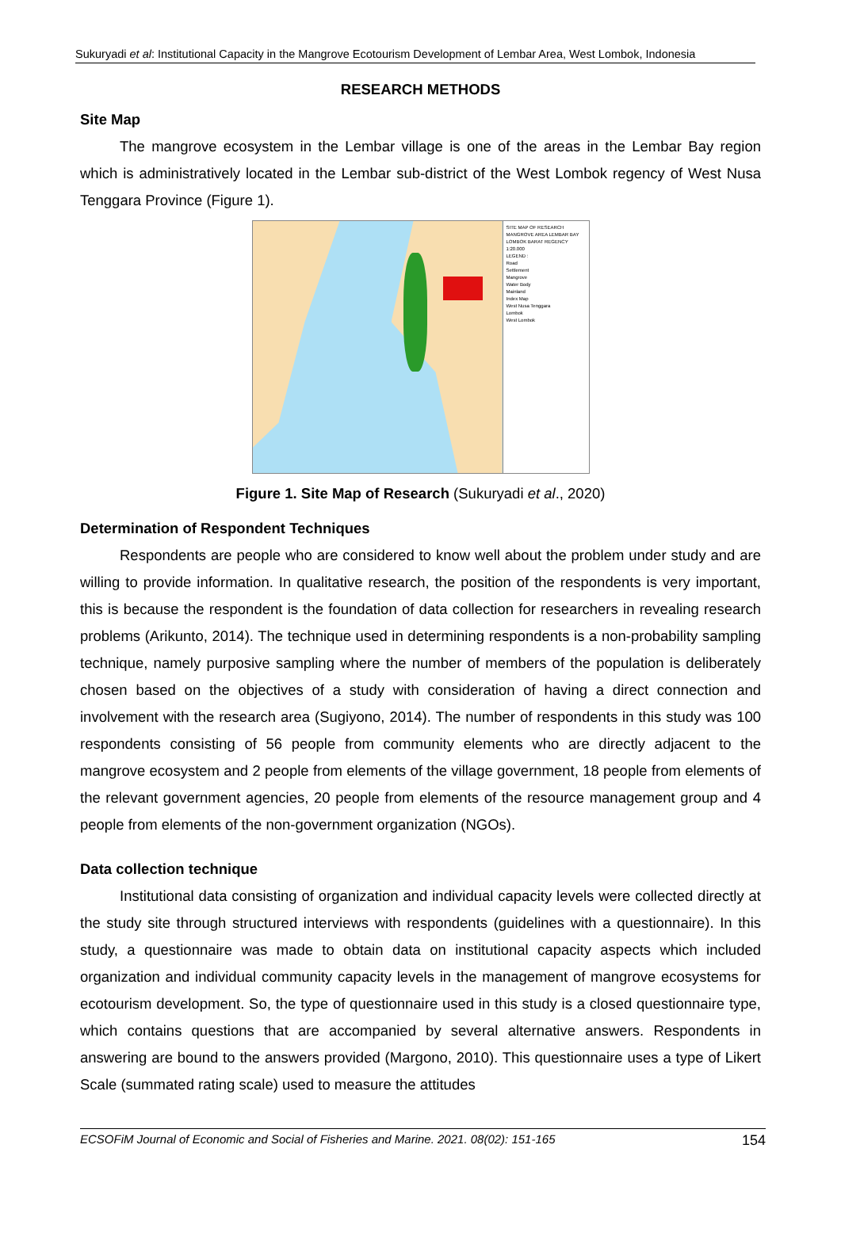Sukuryadi et al: Institutional Capacity in the Mangrove Ecotourism Development of Lembar Area, West Lombok, Indonesia
RESEARCH METHODS
Site Map
The mangrove ecosystem in the Lembar village is one of the areas in the Lembar Bay region which is administratively located in the Lembar sub-district of the West Lombok regency of West Nusa Tenggara Province (Figure 1).
SITE MAP OF RESEARCH MANGROVE AREA LEMBAR BAY LOMBOK BARAT REGENCY
1:20.000
LEGEND :
Road
Settlement
Mangrove
Water Body
Mainland
Index Map
West Nusa Tenggara
Lombok
West Lombok
Figure 1. Site Map of Research (Sukuryadi et al., 2020)
Determination of Respondent Techniques
Respondents are people who are considered to know well about the problem under study and are willing to provide information. In qualitative research, the position of the respondents is very important, this is because the respondent is the foundation of data collection for researchers in revealing research problems (Arikunto, 2014). The technique used in determining respondents is a non-probability sampling technique, namely purposive sampling where the number of members of the population is deliberately chosen based on the objectives of a study with consideration of having a direct connection and involvement with the research area (Sugiyono, 2014). The number of respondents in this study was 100 respondents consisting of 56 people from community elements who are directly adjacent to the mangrove ecosystem and 2 people from elements of the village government, 18 people from elements of the relevant government agencies, 20 people from elements of the resource management group and 4 people from elements of the non-government organization (NGOs).
Data collection technique
Institutional data consisting of organization and individual capacity levels were collected directly at the study site through structured interviews with respondents (guidelines with a questionnaire). In this study, a questionnaire was made to obtain data on institutional capacity aspects which included organization and individual community capacity levels in the management of mangrove ecosystems for ecotourism development. So, the type of questionnaire used in this study is a closed questionnaire type, which contains questions that are accompanied by several alternative answers. Respondents in answering are bound to the answers provided (Margono, 2010). This questionnaire uses a type of Likert Scale (summated rating scale) used to measure the attitudes
ECSOFiM Journal of Economic and Social of Fisheries and Marine. 2021. 08(02): 151-165 154